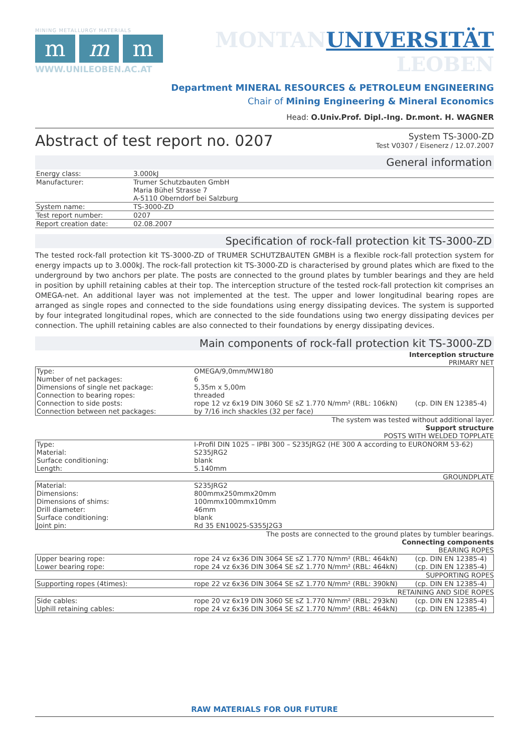MINING METALLURGY MATERIALS
mm m
WWW.UNILEOBEN.AC.AT
MONTAN UNIVERSITÄT
LEOBEN
Department MINERAL RESOURCES & PETROLEUM ENGINEERING
Chair of Mining Engineering & Mineral Economics
Head: O.Univ.Prof. Dipl.-Ing. Dr.mont. H. WAGNER
Abstract of test report no. 0207
System TS-3000-ZD
Test V0307 / Eisenerz / 12.07.2007
General information
| Energy class: | 3.000kJ |
| Manufacturer: | Trumer Schutzbauten GmbH Maria Bühel Strasse 7 A-5110 Oberndorf bei Salzburg |
| System name: | TS-3000-ZD |
| Test report number: | 0207 |
| Report creation date: | 02.08.2007 |
Specification of rock-fall protection kit TS-3000-ZD
The tested rock-fall protection kit TS-3000-ZD of TRUMER SCHUTZBAUTEN GMBH is a flexible rock-fall protection system for energy impacts up to 3.000kJ. The rock-fall protection kit TS-3000-ZD is characterised by ground plates which are fixed to the underground by two anchors per plate. The posts are connected to the ground plates by tumbler bearings and they are held in position by uphill retaining cables at their top. The interception structure of the tested rock-fall protection kit comprises an OMEGA-net. An additional layer was not implemented at the test. The upper and lower longitudinal bearing ropes are arranged as single ropes and connected to the side foundations using energy dissipating devices. The system is supported by four integrated longitudinal ropes, which are connected to the side foundations using two energy dissipating devices per connection. The uphill retaining cables are also connected to their foundations by energy dissipating devices.
Main components of rock-fall protection kit TS-3000-ZD
Interception structure
PRIMARY NET
| Type: | OMEGA/9,0mm/MW180 | |
| Number of net packages: | 6 | |
| Dimensions of single net package: | 5,35m x 5,00m | |
| Connection to bearing ropes: | threaded | |
| Connection to side posts: | rope 12 vz 6x19 DIN 3060 SE sZ 1.770 N/mm² (RBL: 106kN) | (cp. DIN EN 12385-4) |
| Connection between net packages: | by 7/16 inch shackles (32 per face) | |
The system was tested without additional layer.
Support structure
POSTS WITH WELDED TOPPLATE
| Type: | I-Profil DIN 1025 – IPBI 300 – S235JRG2 (HE 300 A according to EURONORM 53-62) |
| Material: | S235JRG2 |
| Surface conditioning: | blank |
| Length: | 5.140mm |
GROUNDPLATE
| Material: | S235JRG2 |
| Dimensions: | 800mmx250mmx20mm |
| Dimensions of shims: | 100mmx100mmx10mm |
| Drill diameter: | 46mm |
| Surface conditioning: | blank |
| Joint pin: | Rd 35 EN10025-S355J2G3 |
The posts are connected to the ground plates by tumbler bearings.
Connecting components
BEARING ROPES
| Upper bearing rope: | rope 24 vz 6x36 DIN 3064 SE sZ 1.770 N/mm² (RBL: 464kN) | (cp. DIN EN 12385-4) |
| Lower bearing rope: | rope 24 vz 6x36 DIN 3064 SE sZ 1.770 N/mm² (RBL: 464kN) | (cp. DIN EN 12385-4) |
SUPPORTING ROPES
| Supporting ropes (4times): | rope 22 vz 6x36 DIN 3064 SE sZ 1.770 N/mm² (RBL: 390kN) | (cp. DIN EN 12385-4) |
RETAINING AND SIDE ROPES
| Side cables: | rope 20 vz 6x19 DIN 3060 SE sZ 1.770 N/mm² (RBL: 293kN) | (cp. DIN EN 12385-4) |
| Uphill retaining cables: | rope 24 vz 6x36 DIN 3064 SE sZ 1.770 N/mm² (RBL: 464kN) | (cp. DIN EN 12385-4) |
RAW MATERIALS FOR OUR FUTURE